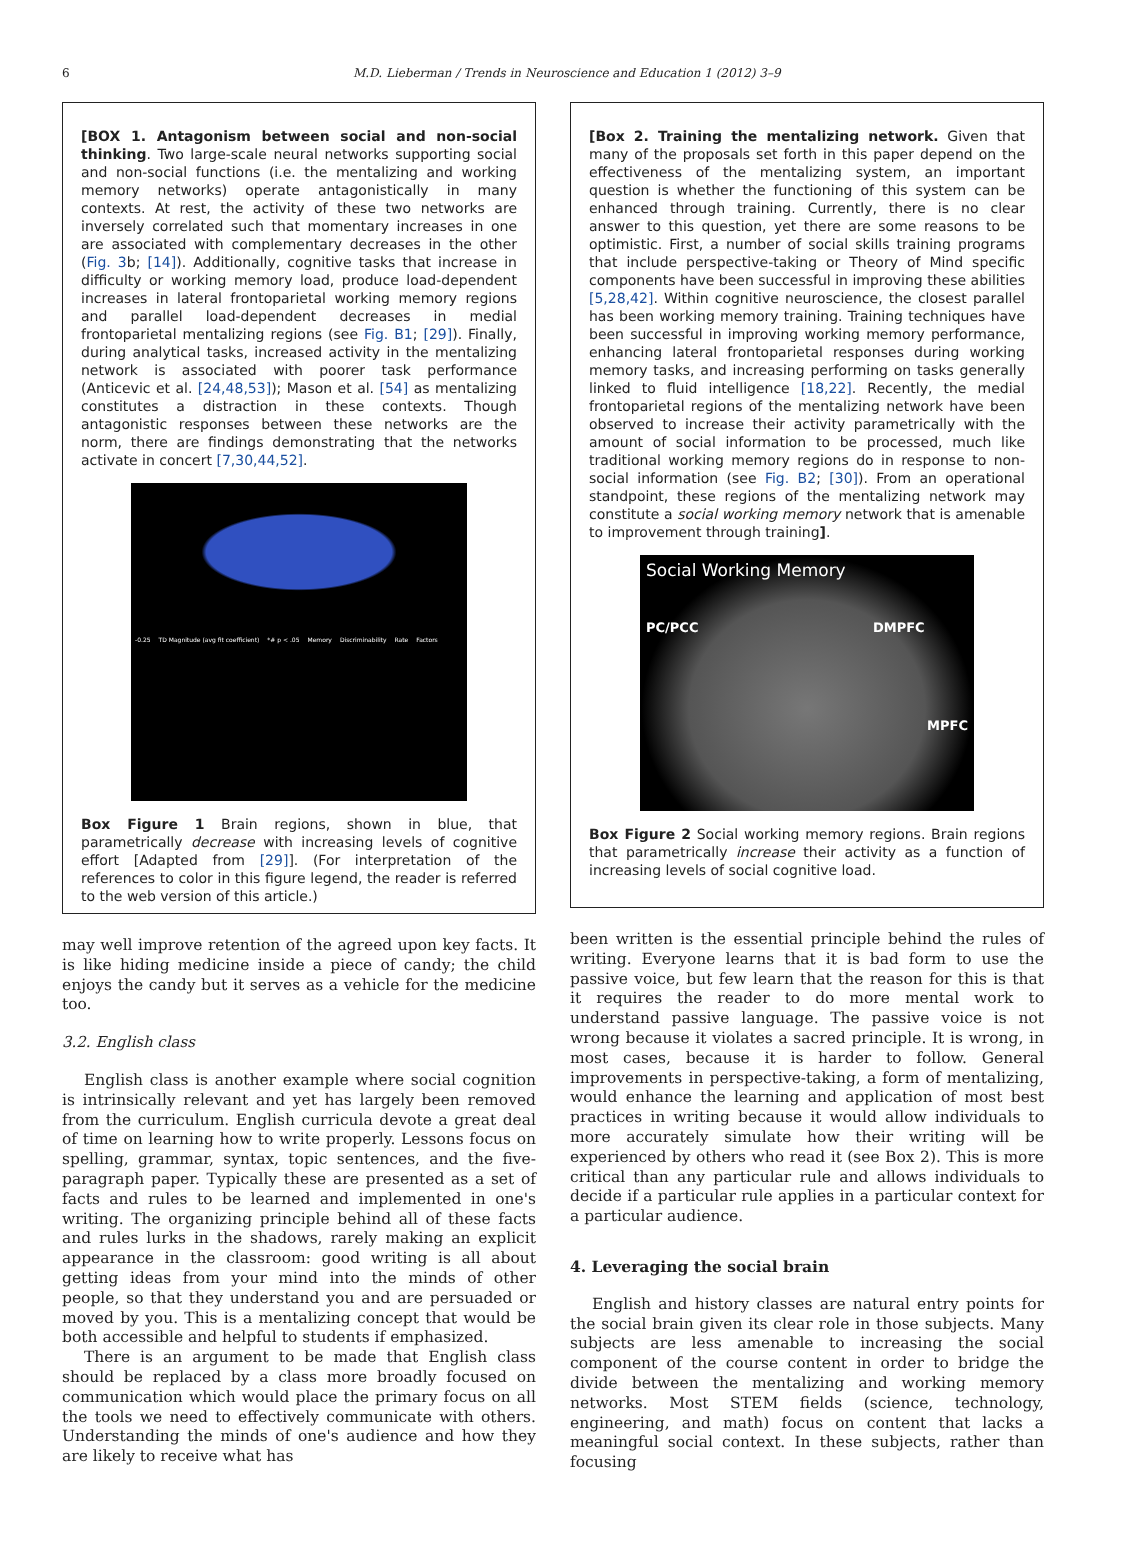6
M.D. Lieberman / Trends in Neuroscience and Education 1 (2012) 3–9
[BOX 1. Antagonism between social and non-social thinking. Two large-scale neural networks supporting social and non-social functions (i.e. the mentalizing and working memory networks) operate antagonistically in many contexts. At rest, the activity of these two networks are inversely correlated such that momentary increases in one are associated with complementary decreases in the other (Fig. 3b; [14]). Additionally, cognitive tasks that increase in difficulty or working memory load, produce load-dependent increases in lateral frontoparietal working memory regions and parallel load-dependent decreases in medial frontoparietal mentalizing regions (see Fig. B1; [29]). Finally, during analytical tasks, increased activity in the mentalizing network is associated with poorer task performance (Anticevic et al. [24,48,53]); Mason et al. [54] as mentalizing constitutes a distraction in these contexts. Though antagonistic responses between these networks are the norm, there are findings demonstrating that the networks activate in concert [7,30,44,52].
-0.25 TD Magnitude (avg fit coefficient) *# p < .05 Memory Discriminability Rate Factors
Box Figure 1 Brain regions, shown in blue, that parametrically decrease with increasing levels of cognitive effort [Adapted from [29]]. (For interpretation of the references to color in this figure legend, the reader is referred to the web version of this article.)
may well improve retention of the agreed upon key facts. It is like hiding medicine inside a piece of candy; the child enjoys the candy but it serves as a vehicle for the medicine too.
3.2. English class
English class is another example where social cognition is intrinsically relevant and yet has largely been removed from the curriculum. English curricula devote a great deal of time on learning how to write properly. Lessons focus on spelling, grammar, syntax, topic sentences, and the five-paragraph paper. Typically these are presented as a set of facts and rules to be learned and implemented in one's writing. The organizing principle behind all of these facts and rules lurks in the shadows, rarely making an explicit appearance in the classroom: good writing is all about getting ideas from your mind into the minds of other people, so that they understand you and are persuaded or moved by you. This is a mentalizing concept that would be both accessible and helpful to students if emphasized.
There is an argument to be made that English class should be replaced by a class more broadly focused on communication which would place the primary focus on all the tools we need to effectively communicate with others. Understanding the minds of one's audience and how they are likely to receive what has
[Box 2. Training the mentalizing network. Given that many of the proposals set forth in this paper depend on the effectiveness of the mentalizing system, an important question is whether the functioning of this system can be enhanced through training. Currently, there is no clear answer to this question, yet there are some reasons to be optimistic. First, a number of social skills training programs that include perspective-taking or Theory of Mind specific components have been successful in improving these abilities [5,28,42]. Within cognitive neuroscience, the closest parallel has been working memory training. Training techniques have been successful in improving working memory performance, enhancing lateral frontoparietal responses during working memory tasks, and increasing performing on tasks generally linked to fluid intelligence [18,22]. Recently, the medial frontoparietal regions of the mentalizing network have been observed to increase their activity parametrically with the amount of social information to be processed, much like traditional working memory regions do in response to non-social information (see Fig. B2; [30]). From an operational standpoint, these regions of the mentalizing network may constitute a social working memory network that is amenable to improvement through training].
Social Working Memory
PC/PCC DMPFC
MPFC
Box Figure 2 Social working memory regions. Brain regions that parametrically increase their activity as a function of increasing levels of social cognitive load.
been written is the essential principle behind the rules of writing. Everyone learns that it is bad form to use the passive voice, but few learn that the reason for this is that it requires the reader to do more mental work to understand passive language. The passive voice is not wrong because it violates a sacred principle. It is wrong, in most cases, because it is harder to follow. General improvements in perspective-taking, a form of mentalizing, would enhance the learning and application of most best practices in writing because it would allow individuals to more accurately simulate how their writing will be experienced by others who read it (see Box 2). This is more critical than any particular rule and allows individuals to decide if a particular rule applies in a particular context for a particular audience.
4. Leveraging the social brain
English and history classes are natural entry points for the social brain given its clear role in those subjects. Many subjects are less amenable to increasing the social component of the course content in order to bridge the divide between the mentalizing and working memory networks. Most STEM fields (science, technology, engineering, and math) focus on content that lacks a meaningful social context. In these subjects, rather than focusing